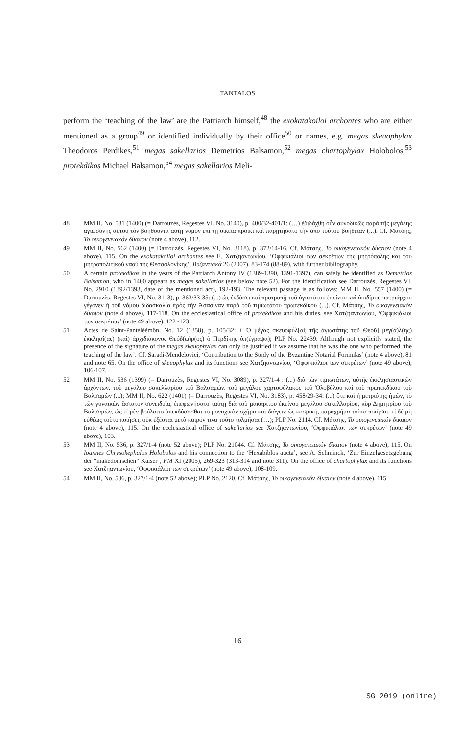TANTALOS
perform the ‘teaching of the law’ are the Patriarch himself,<sup>48</sup> the exokatakoiloi archontes who are either mentioned as a group<sup>49</sup> or identified individually by their office<sup>50</sup> or names, e.g. megas skeuophylax Theodoros Perdikes,<sup>51</sup> megas sakellarios Demetrios Balsamon,<sup>52</sup> megas chartophylax Holobolos,<sup>53</sup> protekdikos Michael Balsamon,<sup>54</sup> megas sakellarios Meli-
48 MM II, No. 581 (1400) (= Darrouzès, Regestes VI, No. 3140), p. 400/32-401/1: (…) ἐδιδάχθη οὖν συνοδικῶς παρὰ τῆς μεγάλης ἁγιωσύνης αὐτοῦ τὸν βοηθοῦντα αὐτῇ νόμον ἐπὶ τῇ οἰκεία προικὶ καὶ παρῃτήσατο τὴν ἀπὸ τούτου βοήθειαν (...). Cf. Μάτσης, Το οικογενειακόν δίκαιον (note 4 above), 112.
49 MM II, No. 562 (1400) (= Darrouzès, Regestes VI, No. 3118), p. 372/14-16. Cf. Μάτσης, Το οικογενειακόν δίκαιον (note 4 above), 115. On the exokatakoiloi archontes see E. Χατζηαντωνίου, ‘Οφφικιάλιοι των σεκρέτων της μητρόπολης και του μητροπολιτικού ναού της Θεσσαλονίκης’, Βυζαντιακά 26 (2007), 83-174 (88-89), with further bibliography.
50 A certain protekdikos in the years of the Patriarch Antony IV (1389-1390, 1391-1397), can safely be identified as Demetrios Balsamon, who in 1400 appears as megas sakellarios (see below note 52). For the identification see Darrouzès, Regestes VI, No. 2910 (1392/1393, date of the mentioned act), 192-193. The relevant passage is as follows: MM II, No. 557 (1400) (= Darrouzès, Regestes VI, No. 3113), p. 363/33-35: (...) ὡς ἐνδόσει καὶ προτροπῇ τοῦ ἁγιωτάτου ἐκείνου καὶ ἀοιδίμου πατριάρχου γέγονεν ἡ τοῦ νόμου διδασκαλία πρὸς τὴν Ἀσασίναν παρὰ τοῦ τιμιωτάτου πρωτεκδίκου (...). Cf. Μάτσης, Το οικογενειακόν δίκαιον (note 4 above), 117-118. On the ecclesiastical office of protekdikos and his duties, see Χατζηαντωνίου, ‘Οφφικιάλιοι των σεκρέτων’ (note 49 above), 122 -123.
51 Actes de Saint-Pantéléèmôn, No. 12 (1358), p. 105/32: + Ὁ μέγας σκευοφύλ[αξ τῆς ἁγιωτάτης τοῦ Θεοῦ] μεγ(ά)λ(ης) ἐκκλησί(ας) (καὶ) ἀρχιδιάκονος Θεόδ(ω)ρ(ος) ὁ Περδίκης ὑπ(έγραψα); PLP No. 22439. Although not explicitly stated, the presence of the signature of the megas skeuophylax can only be justified if we assume that he was the one who performed ‘the teaching of the law’. Cf. Saradi-Mendelovici, ‘Contribution to the Study of the Byzantine Notarial Formulas’ (note 4 above), 81 and note 65. On the office of skeuophylax and its functions see Χατζηαντωνίου, ‘Οφφικιάλιοι των σεκρέτων’ (note 49 above), 106-107.
52 MM II, No. 536 (1399) (= Darrouzès, Regestes VI, No. 3089), p. 327/1-4 : (...) διὰ τῶν τιμιωτάτων, αὐτῆς ἐκκλησιαστικῶν ἀρχόντων, τοῦ μεγάλου σακελλαρίου τοῦ Βαλσαμών, τοῦ μεγάλου χαρτοφύλακος τοῦ Ὁλοβόλου καὶ τοῦ πρωτεκδίκου τοῦ Βαλσαμὼν (...); MM II, No. 622 (1401) (= Darrouzès, Regestes VI, No. 3183), p. 458/29-34: (...) ὅτε καὶ ἡ μετριότης ἡμῶν, τὸ τῶν γυναικῶν ἄστατον συνειδυῖα, ἐπεφωνήσατο ταύτῃ διὰ τοῦ μακαρίτου ἐκείνου μεγάλου σακελλαρίου, κῦρ Δημητρίου τοῦ Βαλσαμών, ὡς εἰ μὲν βούλοιτο ἀπεκδύσασθαι τὸ μοναχικὸν σχῆμα καὶ διάγειν ὡς κοσμική, παραχρῆμα τοῦτο ποιῆσαι, εἰ δὲ μὴ εὐθέως τοῦτο ποιήσει, οὐκ ἐξέσται μετὰ καιρόν τινα τοῦτο τολμῆσαι (…); PLP No. 2114. Cf. Μάτσης, Το οικογενειακόν δίκαιον (note 4 above), 115. On the ecclesiastical office of sakellarios see Χατζηαντωνίου, ‘Οφφικιάλιοι των σεκρέτων’ (note 49 above), 103.
53 MM II, No. 536, p. 327/1-4 (note 52 above); PLP No. 21044. Cf. Μάτσης, Το οικογενειακόν δίκαιον (note 4 above), 115. On Ioannes Chrysokephalos Holobolos and his connection to the ‘Hexabiblos aucta’, see A. Schminck, ‘Zur Einzelgesetzgebung der “makedonischen” Kaiser’, FM XI (2005), 269-323 (313-314 and note 311). On the office of chartophylax and its functions see Χατζηαντωνίου, ‘Οφφικιάλιοι των σεκρέτων’ (note 49 above), 108-109.
54 MM II, No. 536, p. 327/1-4 (note 52 above); PLP No. 2120. Cf. Μάτσης, Το οικογενειακόν δίκαιον (note 4 above), 115.
16
SG 2019 (online)